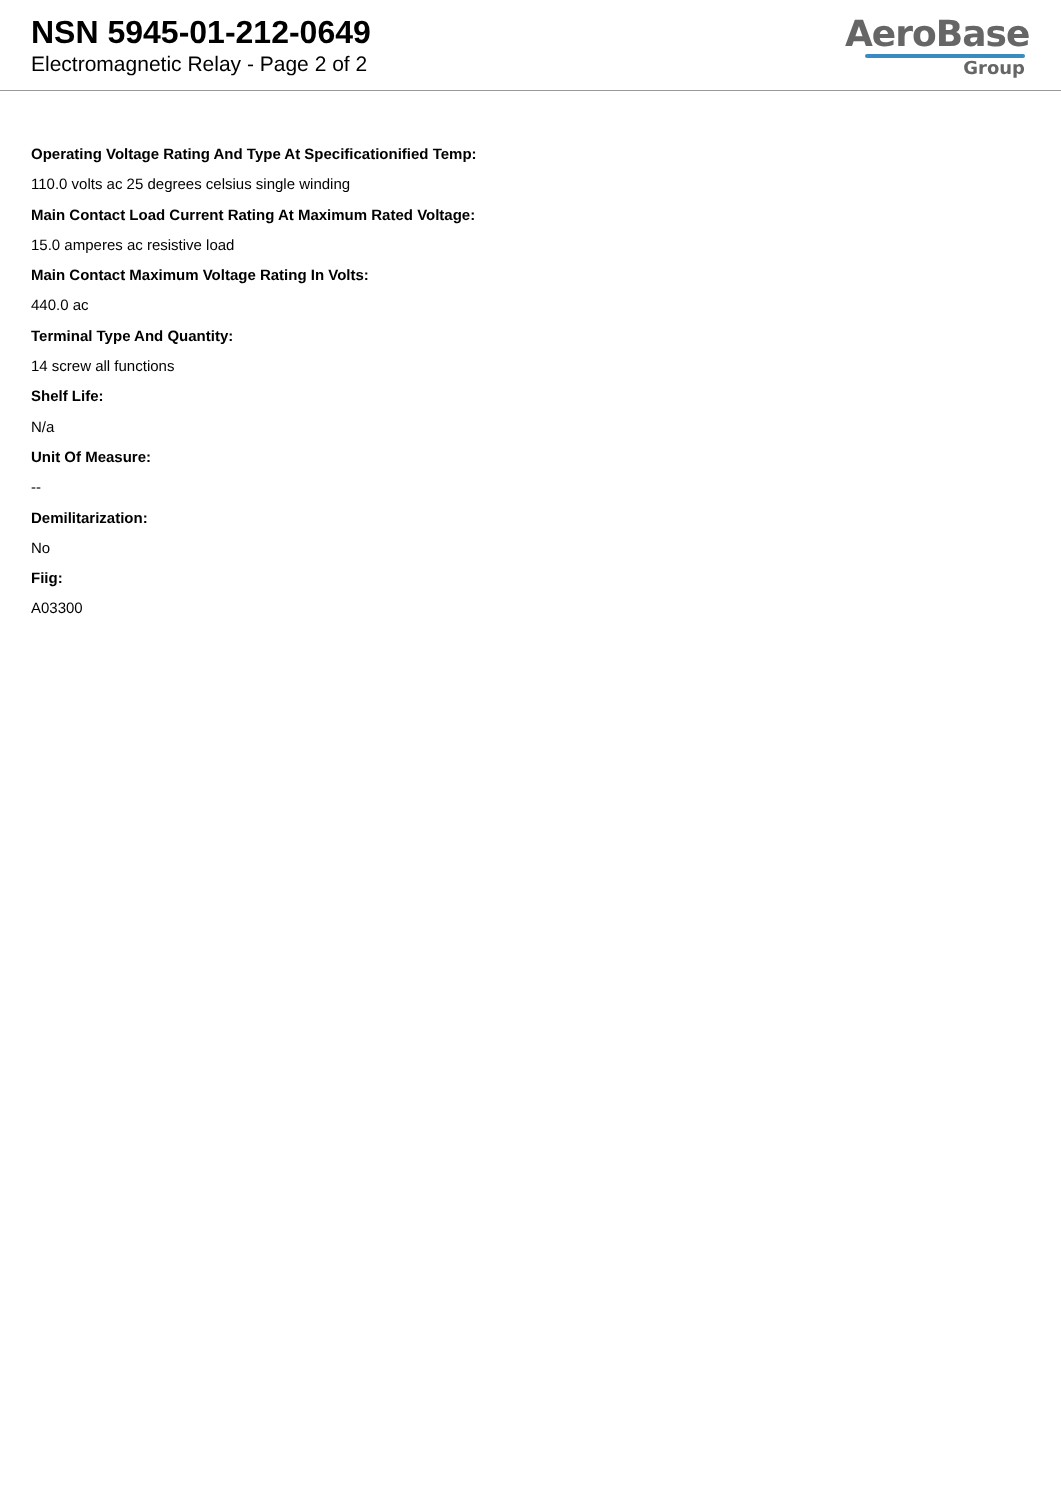NSN 5945-01-212-0649
Electromagnetic Relay - Page 2 of 2
AeroBase
Group
Operating Voltage Rating And Type At Specificationified Temp:
110.0 volts ac 25 degrees celsius single winding
Main Contact Load Current Rating At Maximum Rated Voltage:
15.0 amperes ac resistive load
Main Contact Maximum Voltage Rating In Volts:
440.0 ac
Terminal Type And Quantity:
14 screw all functions
Shelf Life:
N/a
Unit Of Measure:
--
Demilitarization:
No
Fiig:
A03300